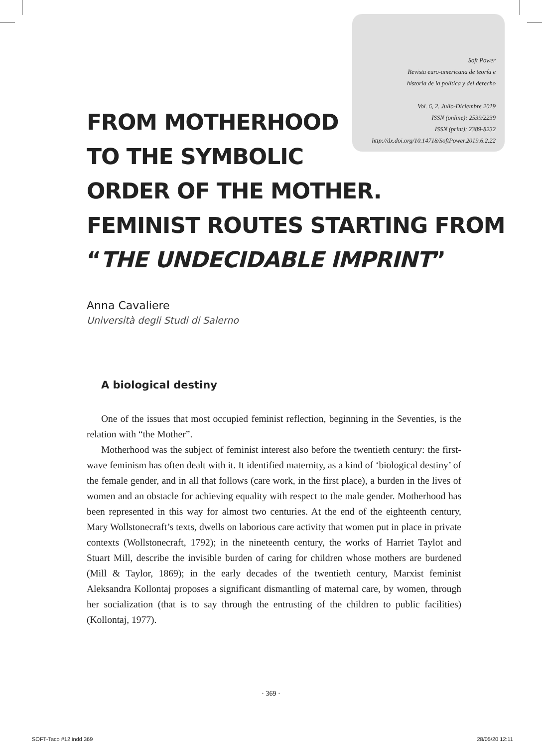Soft Power
Revista euro-americana de teoría e
historia de la política y del derecho
Vol. 6, 2. Julio-Diciembre 2019
ISSN (online): 2539/2239
ISSN (print): 2389-8232
http://dx.doi.org/10.14718/SoftPower.2019.6.2.22
FROM MOTHERHOOD
TO THE SYMBOLIC
ORDER OF THE MOTHER.
FEMINIST ROUTES STARTING FROM
“THE UNDECIDABLE IMPRINT”
Anna Cavaliere
Università degli Studi di Salerno
A biological destiny
One of the issues that most occupied feminist reflection, beginning in the Seventies, is the relation with “the Mother”.
Motherhood was the subject of feminist interest also before the twentieth century: the first-wave feminism has often dealt with it. It identified maternity, as a kind of ‘biological destiny’ of the female gender, and in all that follows (care work, in the first place), a burden in the lives of women and an obstacle for achieving equality with respect to the male gender. Motherhood has been represented in this way for almost two centuries. At the end of the eighteenth century, Mary Wollstonecraft’s texts, dwells on laborious care activity that women put in place in private contexts (Wollstonecraft, 1792); in the nineteenth century, the works of Harriet Taylot and Stuart Mill, describe the invisible burden of caring for children whose mothers are burdened (Mill & Taylor, 1869); in the early decades of the twentieth century, Marxist feminist Aleksandra Kollontaj proposes a significant dismantling of maternal care, by women, through her socialization (that is to say through the entrusting of the children to public facilities) (Kollontaj, 1977).
· 369 ·
SOFT-Taco #12.indd 369 28/05/20 12:11